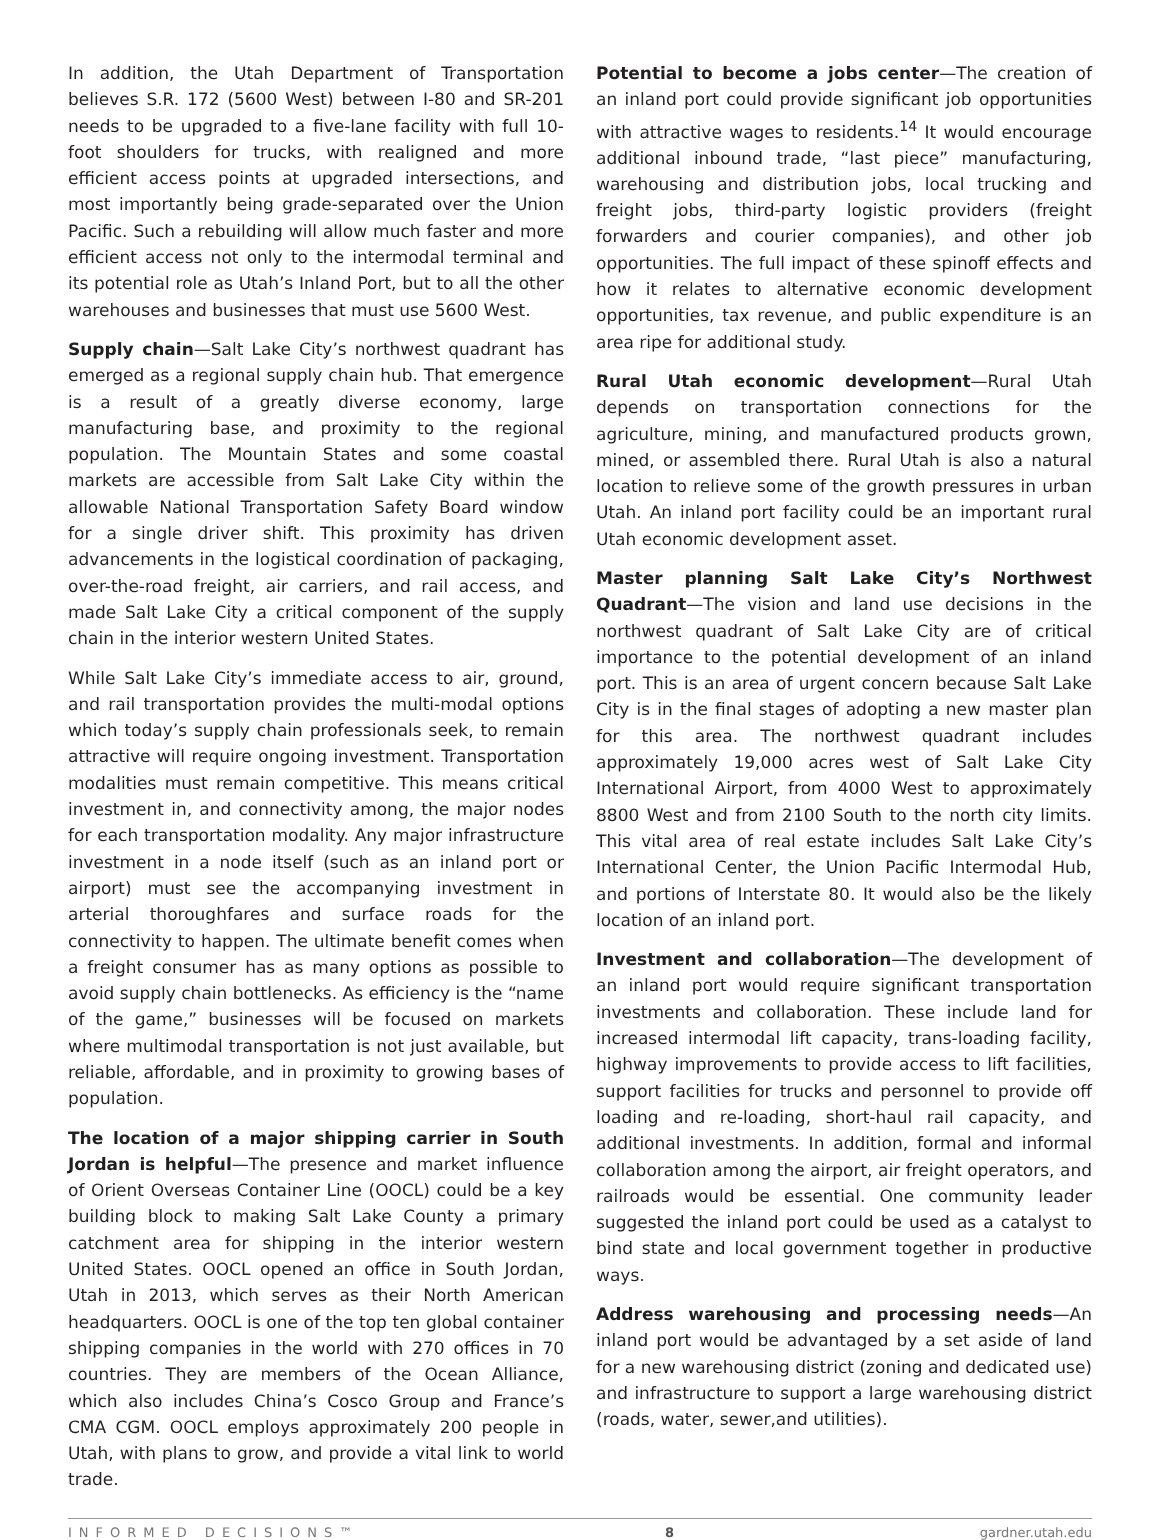In addition, the Utah Department of Transportation believes S.R. 172 (5600 West) between I-80 and SR-201 needs to be upgraded to a five-lane facility with full 10-foot shoulders for trucks, with realigned and more efficient access points at upgraded intersections, and most importantly being grade-separated over the Union Pacific. Such a rebuilding will allow much faster and more efficient access not only to the intermodal terminal and its potential role as Utah’s Inland Port, but to all the other warehouses and businesses that must use 5600 West.
Supply chain—Salt Lake City’s northwest quadrant has emerged as a regional supply chain hub. That emergence is a result of a greatly diverse economy, large manufacturing base, and proximity to the regional population. The Mountain States and some coastal markets are accessible from Salt Lake City within the allowable National Transportation Safety Board window for a single driver shift. This proximity has driven advancements in the logistical coordination of packaging, over-the-road freight, air carriers, and rail access, and made Salt Lake City a critical component of the supply chain in the interior western United States.
While Salt Lake City’s immediate access to air, ground, and rail transportation provides the multi-modal options which today’s supply chain professionals seek, to remain attractive will require ongoing investment. Transportation modalities must remain competitive. This means critical investment in, and connectivity among, the major nodes for each transportation modality. Any major infrastructure investment in a node itself (such as an inland port or airport) must see the accompanying investment in arterial thoroughfares and surface roads for the connectivity to happen. The ultimate benefit comes when a freight consumer has as many options as possible to avoid supply chain bottlenecks. As efficiency is the “name of the game,” businesses will be focused on markets where multimodal transportation is not just available, but reliable, affordable, and in proximity to growing bases of population.
The location of a major shipping carrier in South Jordan is helpful—The presence and market influence of Orient Overseas Container Line (OOCL) could be a key building block to making Salt Lake County a primary catchment area for shipping in the interior western United States. OOCL opened an office in South Jordan, Utah in 2013, which serves as their North American headquarters. OOCL is one of the top ten global container shipping companies in the world with 270 offices in 70 countries. They are members of the Ocean Alliance, which also includes China’s Cosco Group and France’s CMA CGM. OOCL employs approximately 200 people in Utah, with plans to grow, and provide a vital link to world trade.
Potential to become a jobs center—The creation of an inland port could provide significant job opportunities with attractive wages to residents.<sup>14</sup> It would encourage additional inbound trade, “last piece” manufacturing, warehousing and distribution jobs, local trucking and freight jobs, third-party logistic providers (freight forwarders and courier companies), and other job opportunities. The full impact of these spinoff effects and how it relates to alternative economic development opportunities, tax revenue, and public expenditure is an area ripe for additional study.
Rural Utah economic development—Rural Utah depends on transportation connections for the agriculture, mining, and manufactured products grown, mined, or assembled there. Rural Utah is also a natural location to relieve some of the growth pressures in urban Utah. An inland port facility could be an important rural Utah economic development asset.
Master planning Salt Lake City’s Northwest Quadrant—The vision and land use decisions in the northwest quadrant of Salt Lake City are of critical importance to the potential development of an inland port. This is an area of urgent concern because Salt Lake City is in the final stages of adopting a new master plan for this area. The northwest quadrant includes approximately 19,000 acres west of Salt Lake City International Airport, from 4000 West to approximately 8800 West and from 2100 South to the north city limits. This vital area of real estate includes Salt Lake City’s International Center, the Union Pacific Intermodal Hub, and portions of Interstate 80. It would also be the likely location of an inland port.
Investment and collaboration—The development of an inland port would require significant transportation investments and collaboration. These include land for increased intermodal lift capacity, trans-loading facility, highway improvements to provide access to lift facilities, support facilities for trucks and personnel to provide off loading and re-loading, short-haul rail capacity, and additional investments. In addition, formal and informal collaboration among the airport, air freight operators, and railroads would be essential. One community leader suggested the inland port could be used as a catalyst to bind state and local government together in productive ways.
Address warehousing and processing needs—An inland port would be advantaged by a set aside of land for a new warehousing district (zoning and dedicated use) and infrastructure to support a large warehousing district (roads, water, sewer,and utilities).
INFORMED DECISIONS™ 8 gardner.utah.edu